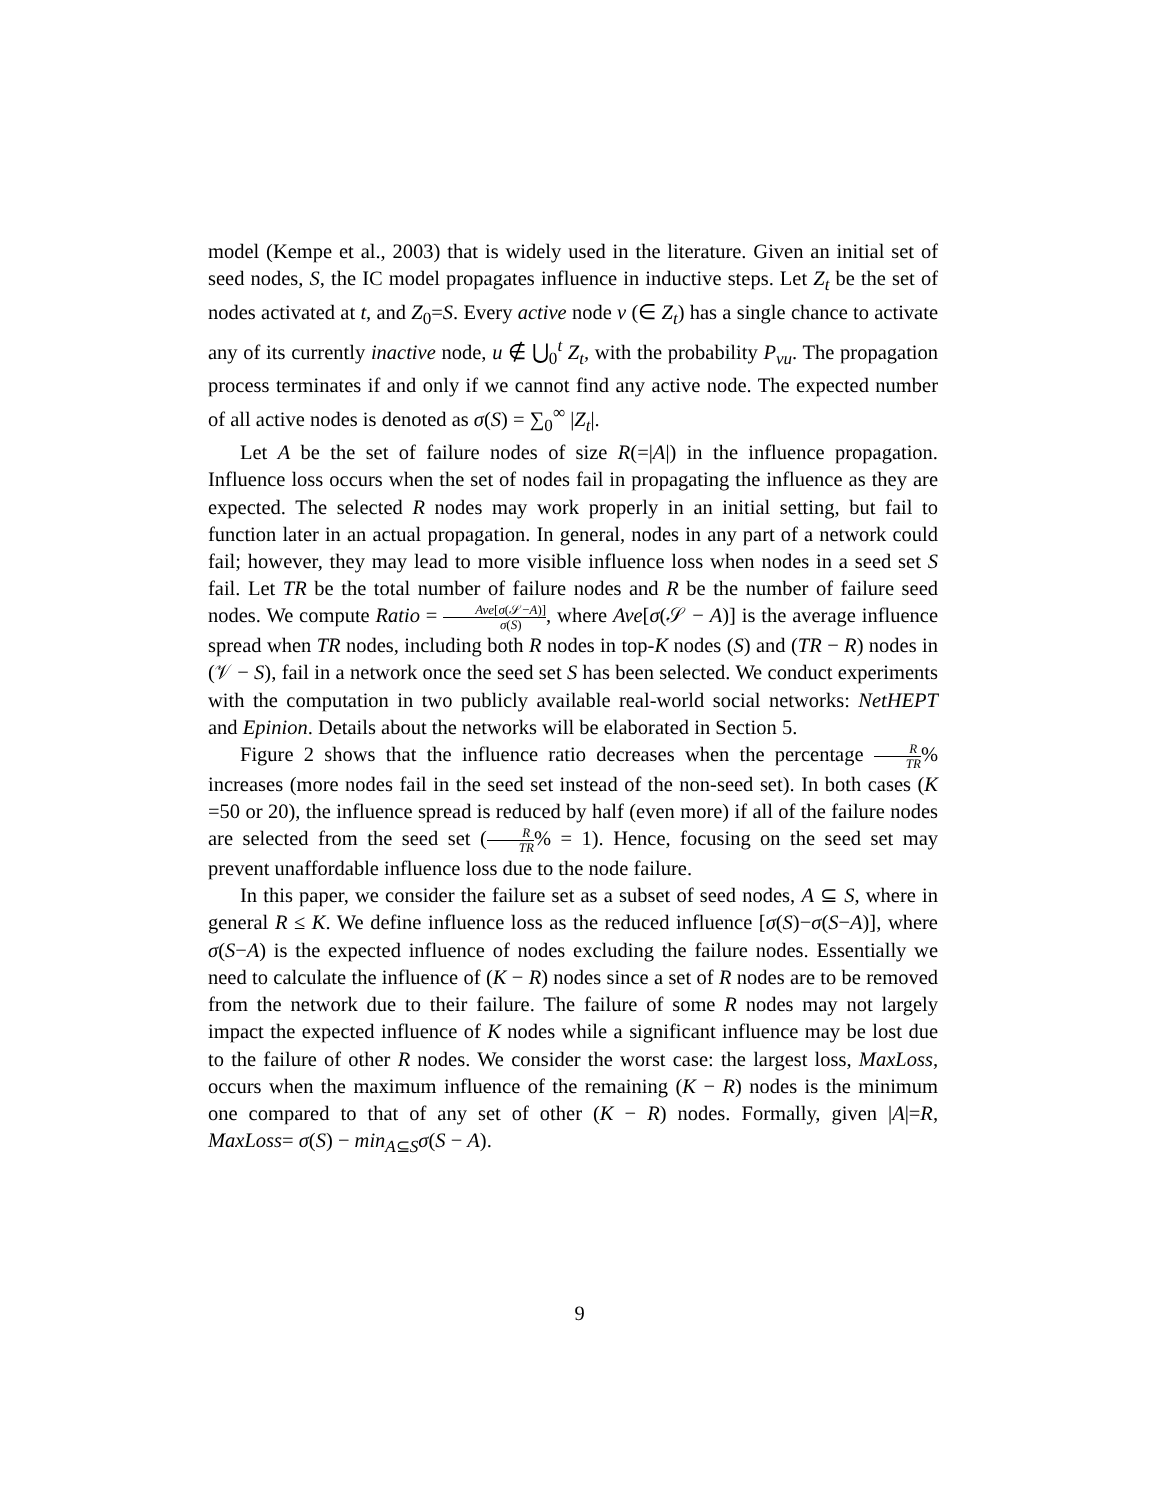model (Kempe et al., 2003) that is widely used in the literature. Given an initial set of seed nodes, S, the IC model propagates influence in inductive steps. Let Z<sub>t</sub> be the set of nodes activated at t, and Z<sub>0</sub>=S. Every active node v (∈ Z<sub>t</sub>) has a single chance to activate any of its currently inactive node, u ∉ ⋃<sub>0</sub><sup>t</sup> Z<sub>t</sub>, with the probability P<sub>vu</sub>. The propagation process terminates if and only if we cannot find any active node. The expected number of all active nodes is denoted as σ(S) = ∑<sub>0</sub><sup>∞</sup> |Z<sub>t</sub>|.
Let A be the set of failure nodes of size R(=|A|) in the influence propagation. Influence loss occurs when the set of nodes fail in propagating the influence as they are expected. The selected R nodes may work properly in an initial setting, but fail to function later in an actual propagation. In general, nodes in any part of a network could fail; however, they may lead to more visible influence loss when nodes in a seed set S fail. Let TR be the total number of failure nodes and R be the number of failure seed nodes. We compute Ratio = Ave[σ(𝒮−A)] σ(S), where Ave[σ(𝒮 − A)] is the average influence spread when TR nodes, including both R nodes in top-K nodes (S) and (TR − R) nodes in (𝒱 − S), fail in a network once the seed set S has been selected. We conduct experiments with the computation in two publicly available real-world social networks: NetHEPT and Epinion. Details about the networks will be elaborated in Section 5.
Figure 2 shows that the influence ratio decreases when the percentage R TR% increases (more nodes fail in the seed set instead of the non-seed set). In both cases (K =50 or 20), the influence spread is reduced by half (even more) if all of the failure nodes are selected from the seed set (R TR% = 1). Hence, focusing on the seed set may prevent unaffordable influence loss due to the node failure.
In this paper, we consider the failure set as a subset of seed nodes, A ⊆ S, where in general R ≤ K. We define influence loss as the reduced influence [σ(S)−σ(S−A)], where σ(S−A) is the expected influence of nodes excluding the failure nodes. Essentially we need to calculate the influence of (K − R) nodes since a set of R nodes are to be removed from the network due to their failure. The failure of some R nodes may not largely impact the expected influence of K nodes while a significant influence may be lost due to the failure of other R nodes. We consider the worst case: the largest loss, MaxLoss, occurs when the maximum influence of the remaining (K − R) nodes is the minimum one compared to that of any set of other (K − R) nodes. Formally, given |A|=R, MaxLoss= σ(S) − min<sub>A⊆S</sub>σ(S − A).
9